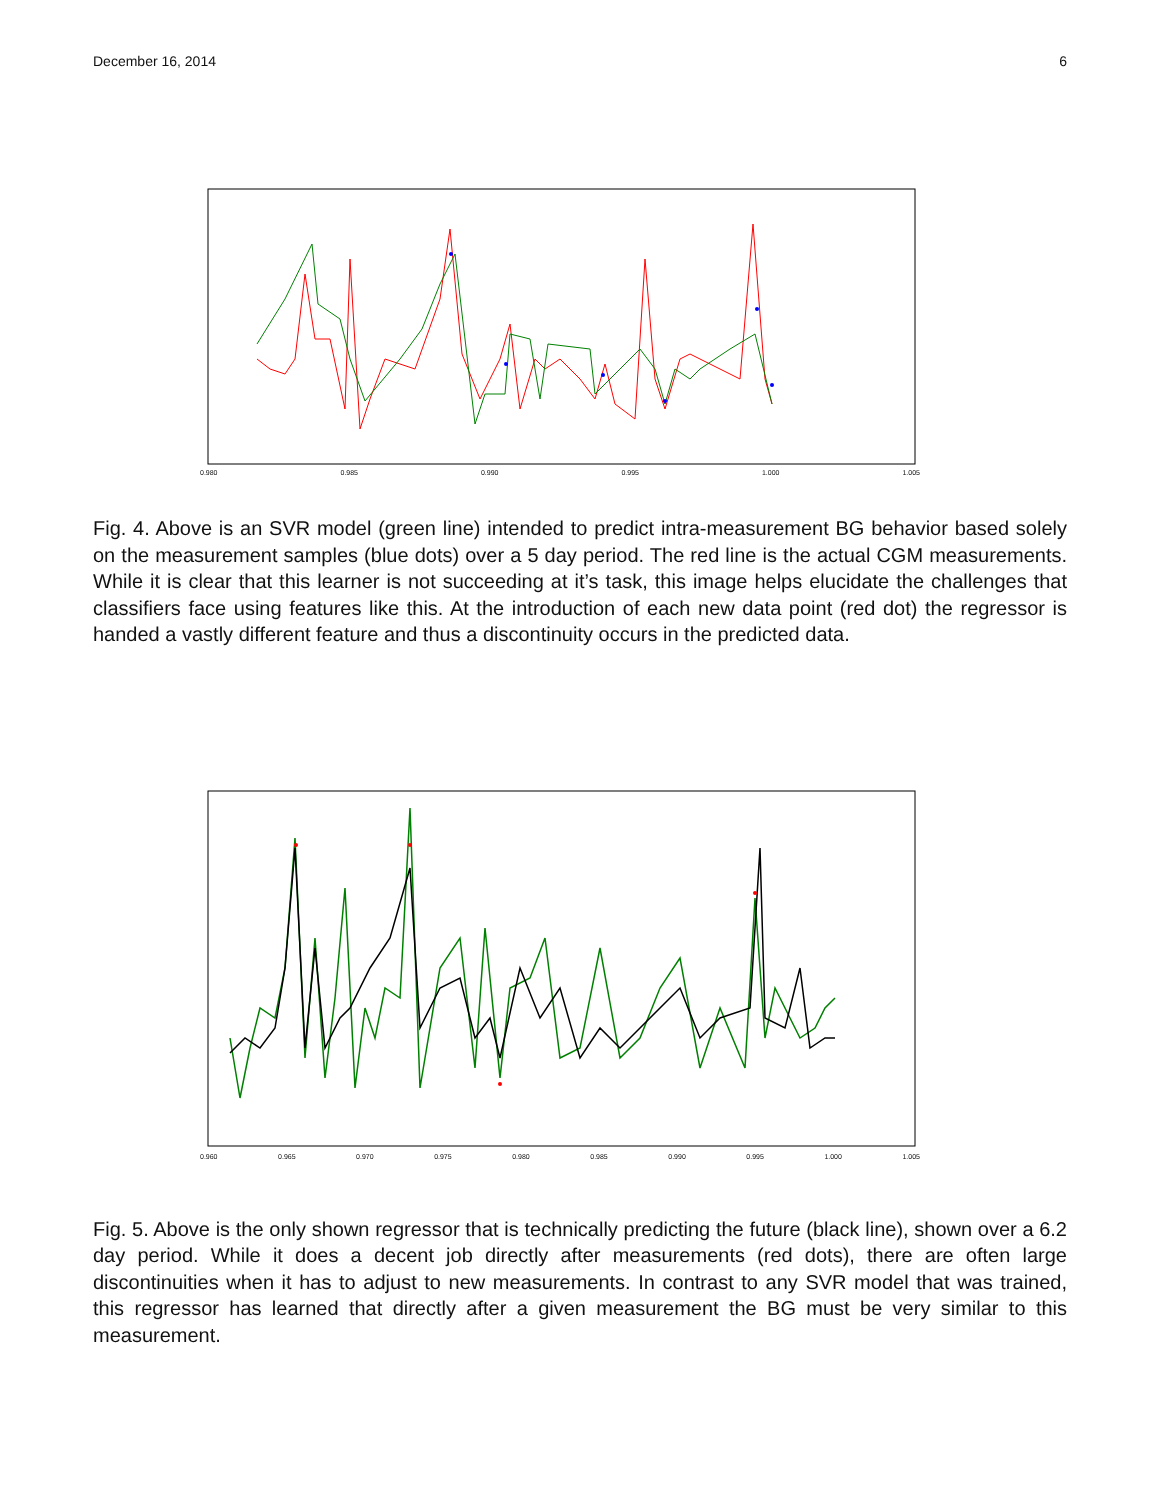December 16, 2014 6
0.980 0.985 0.990 0.995 1.000 1.005
Fig. 4. Above is an SVR model (green line) intended to predict intra-measurement BG behavior based solely on the measurement samples (blue dots) over a 5 day period. The red line is the actual CGM measurements. While it is clear that this learner is not succeeding at it’s task, this image helps elucidate the challenges that classifiers face using features like this. At the introduction of each new data point (red dot) the regressor is handed a vastly different feature and thus a discontinuity occurs in the predicted data.
0.960 0.965 0.970 0.975 0.980 0.985 0.990 0.995 1.000 1.005
Fig. 5. Above is the only shown regressor that is technically predicting the future (black line), shown over a 6.2 day period. While it does a decent job directly after measurements (red dots), there are often large discontinuities when it has to adjust to new measurements. In contrast to any SVR model that was trained, this regressor has learned that directly after a given measurement the BG must be very similar to this measurement.